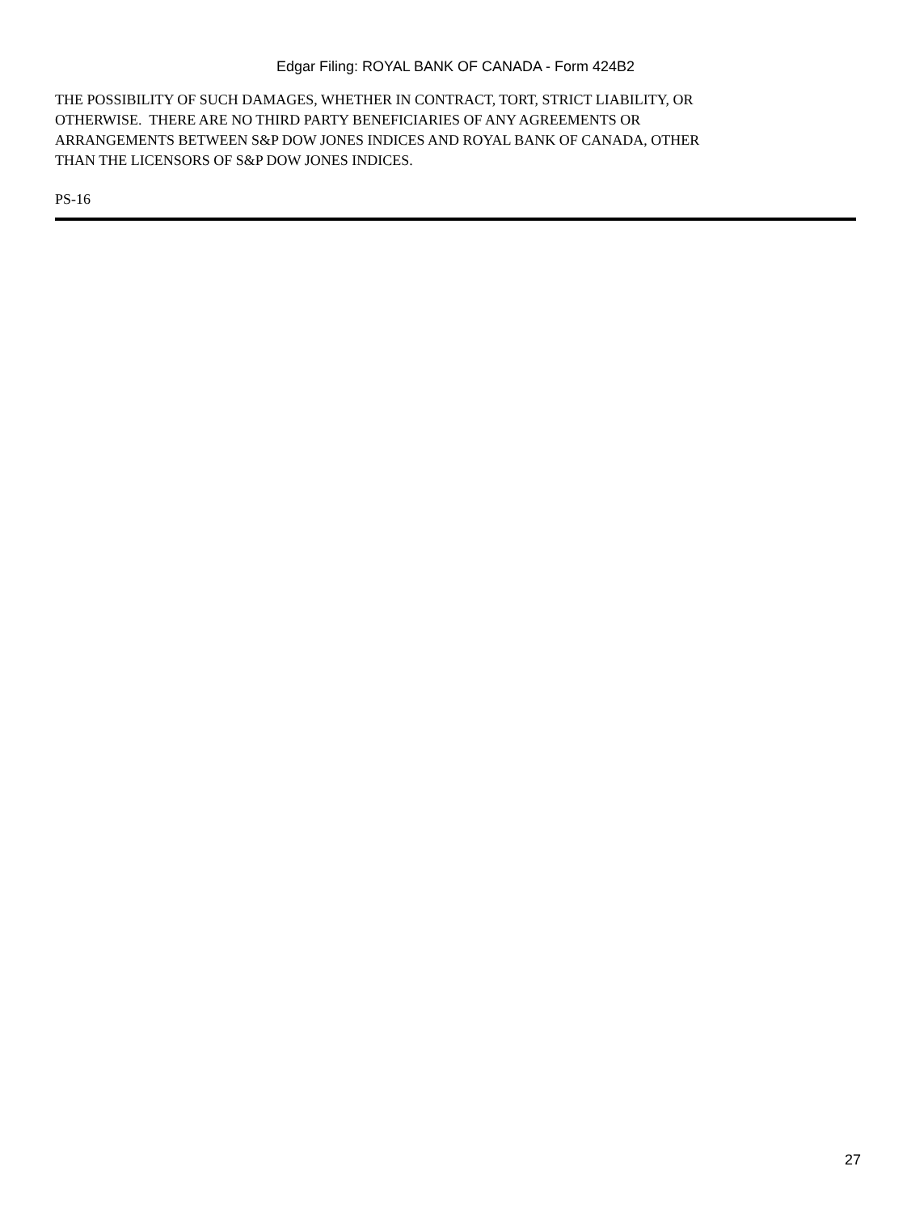Edgar Filing: ROYAL BANK OF CANADA - Form 424B2
THE POSSIBILITY OF SUCH DAMAGES, WHETHER IN CONTRACT, TORT, STRICT LIABILITY, OR
OTHERWISE. THERE ARE NO THIRD PARTY BENEFICIARIES OF ANY AGREEMENTS OR
ARRANGEMENTS BETWEEN S&P DOW JONES INDICES AND ROYAL BANK OF CANADA, OTHER
THAN THE LICENSORS OF S&P DOW JONES INDICES.
PS-16
27